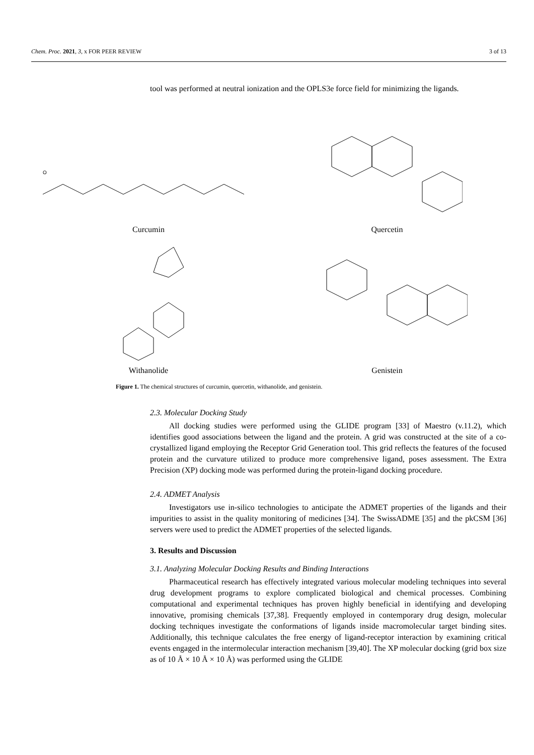Chem. Proc. 2021, 3, x FOR PEER REVIEW 3 of 13
tool was performed at neutral ionization and the OPLS3e force field for minimizing the ligands.
O
Curcumin
Quercetin
Withanolide
Genistein
Figure 1. The chemical structures of curcumin, quercetin, withanolide, and genistein.
2.3. Molecular Docking Study
All docking studies were performed using the GLIDE program [33] of Maestro (v.11.2), which identifies good associations between the ligand and the protein. A grid was constructed at the site of a co-crystallized ligand employing the Receptor Grid Generation tool. This grid reflects the features of the focused protein and the curvature utilized to produce more comprehensive ligand, poses assessment. The Extra Precision (XP) docking mode was performed during the protein-ligand docking procedure.
2.4. ADMET Analysis
Investigators use in-silico technologies to anticipate the ADMET properties of the ligands and their impurities to assist in the quality monitoring of medicines [34]. The SwissADME [35] and the pkCSM [36] servers were used to predict the ADMET properties of the selected ligands.
3. Results and Discussion
3.1. Analyzing Molecular Docking Results and Binding Interactions
Pharmaceutical research has effectively integrated various molecular modeling techniques into several drug development programs to explore complicated biological and chemical processes. Combining computational and experimental techniques has proven highly beneficial in identifying and developing innovative, promising chemicals [37,38]. Frequently employed in contemporary drug design, molecular docking techniques investigate the conformations of ligands inside macromolecular target binding sites. Additionally, this technique calculates the free energy of ligand-receptor interaction by examining critical events engaged in the intermolecular interaction mechanism [39,40]. The XP molecular docking (grid box size as of 10 Å × 10 Å × 10 Å) was performed using the GLIDE